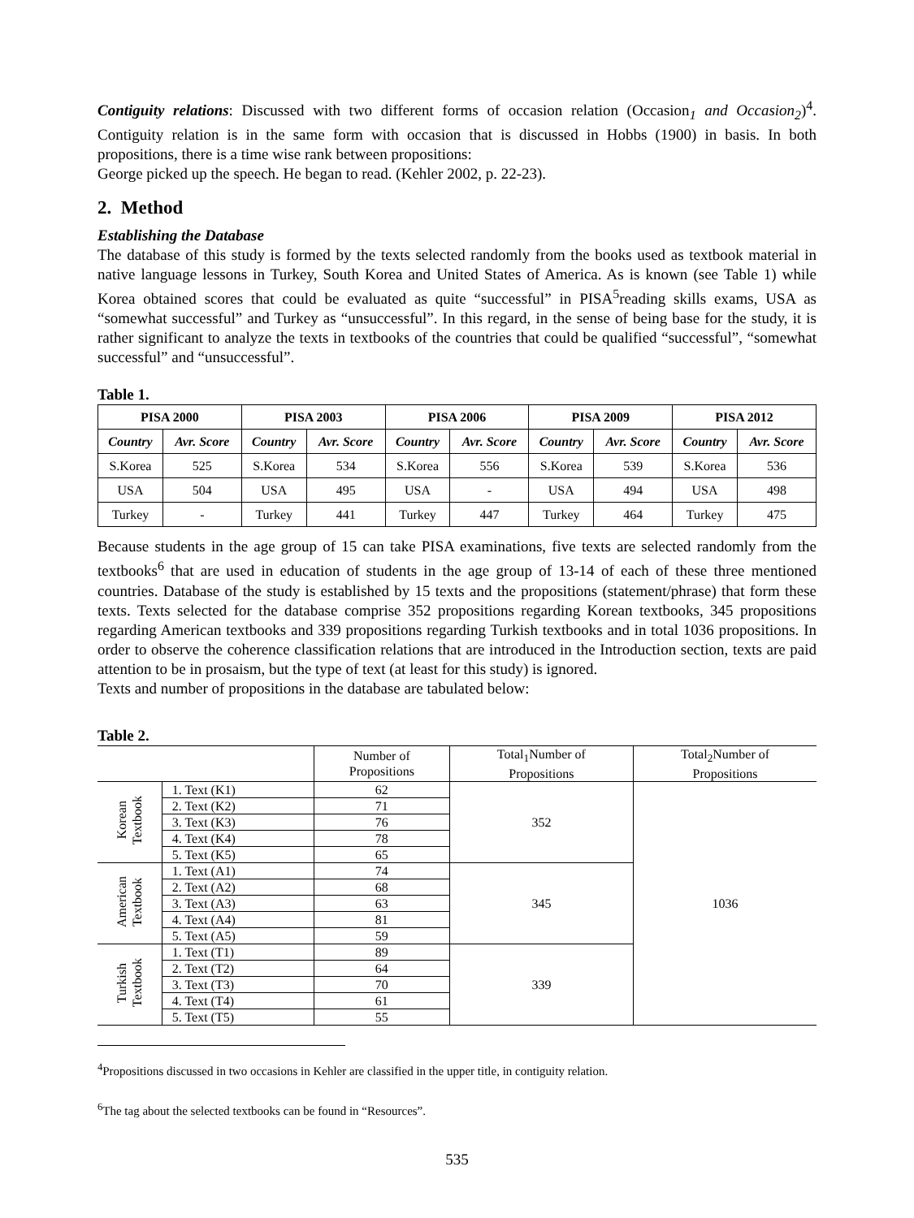Contiguity relations: Discussed with two different forms of occasion relation (Occasion<sub>1</sub> and Occasion<sub>2</sub>)<sup>4</sup>. Contiguity relation is in the same form with occasion that is discussed in Hobbs (1900) in basis. In both propositions, there is a time wise rank between propositions:
George picked up the speech. He began to read. (Kehler 2002, p. 22-23).
2. Method
Establishing the Database
The database of this study is formed by the texts selected randomly from the books used as textbook material in native language lessons in Turkey, South Korea and United States of America. As is known (see Table 1) while Korea obtained scores that could be evaluated as quite “successful” in PISA<sup>5</sup>reading skills exams, USA as “somewhat successful” and Turkey as “unsuccessful”. In this regard, in the sense of being base for the study, it is rather significant to analyze the texts in textbooks of the countries that could be qualified “successful”, “somewhat successful” and “unsuccessful”.
Table 1.
| PISA 2000 | | PISA 2003 | | PISA 2006 | | PISA 2009 | | PISA 2012 | |
| --- | --- | --- | --- | --- | --- | --- | --- | --- | --- |
| Country | Avr. Score | Country | Avr. Score | Country | Avr. Score | Country | Avr. Score | Country | Avr. Score |
| S.Korea | 525 | S.Korea | 534 | S.Korea | 556 | S.Korea | 539 | S.Korea | 536 |
| USA | 504 | USA | 495 | USA | - | USA | 494 | USA | 498 |
| Turkey | - | Turkey | 441 | Turkey | 447 | Turkey | 464 | Turkey | 475 |
Because students in the age group of 15 can take PISA examinations, five texts are selected randomly from the textbooks<sup>6</sup> that are used in education of students in the age group of 13-14 of each of these three mentioned countries. Database of the study is established by 15 texts and the propositions (statement/phrase) that form these texts. Texts selected for the database comprise 352 propositions regarding Korean textbooks, 345 propositions regarding American textbooks and 339 propositions regarding Turkish textbooks and in total 1036 propositions. In order to observe the coherence classification relations that are introduced in the Introduction section, texts are paid attention to be in prosaism, but the type of text (at least for this study) is ignored.
Texts and number of propositions in the database are tabulated below:
Table 2.
| | | Number of Propositions | Total<sub>1</sub>Number of Propositions | Total<sub>2</sub>Number of Propositions |
| --- | --- | --- | --- | --- |
| Korean Textbook | 1. Text (K1) | 62 | 352 | 1036 |
| | 2. Text (K2) | 71 | | |
| | 3. Text (K3) | 76 | | |
| | 4. Text (K4) | 78 | | |
| | 5. Text (K5) | 65 | | |
| American Textbook | 1. Text (A1) | 74 | 345 | |
| | 2. Text (A2) | 68 | | |
| | 3. Text (A3) | 63 | | |
| | 4. Text (A4) | 81 | | |
| | 5. Text (A5) | 59 | | |
| Turkish Textbook | 1. Text (T1) | 89 | 339 | |
| | 2. Text (T2) | 64 | | |
| | 3. Text (T3) | 70 | | |
| | 4. Text (T4) | 61 | | |
| | 5. Text (T5) | 55 | | |
<sup>4</sup> Propositions discussed in two occasions in Kehler are classified in the upper title, in contiguity relation.
<sup>6</sup> The tag about the selected textbooks can be found in “Resources”.
535